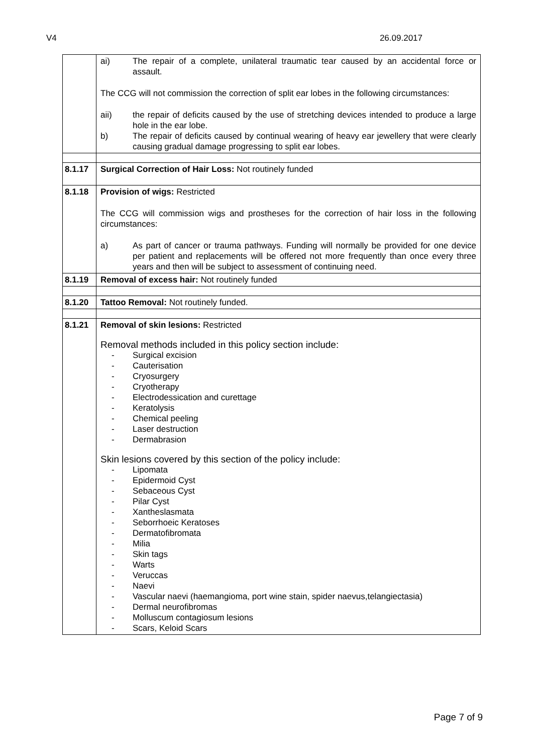V4 26.09.2017
| | ai) The repair of a complete, unilateral traumatic tear caused by an accidental force or assault. The CCG will not commission the correction of split ear lobes in the following circumstances: aii) the repair of deficits caused by the use of stretching devices intended to produce a large hole in the ear lobe. b) The repair of deficits caused by continual wearing of heavy ear jewellery that were clearly causing gradual damage progressing to split ear lobes. |
| 8.1.17 | Surgical Correction of Hair Loss: Not routinely funded |
| 8.1.18 | Provision of wigs: Restricted The CCG will commission wigs and prostheses for the correction of hair loss in the following circumstances: a) As part of cancer or trauma pathways. Funding will normally be provided for one device per patient and replacements will be offered not more frequently than once every three years and then will be subject to assessment of continuing need. |
| 8.1.19 | Removal of excess hair: Not routinely funded |
| 8.1.20 | Tattoo Removal: Not routinely funded. |
| 8.1.21 | Removal of skin lesions: Restricted Removal methods included in this policy section include: - Surgical excision - Cauterisation - Cryosurgery - Cryotherapy - Electrodessication and curettage - Keratolysis - Chemical peeling - Laser destruction - Dermabrasion Skin lesions covered by this section of the policy include: - Lipomata - Epidermoid Cyst - Sebaceous Cyst - Pilar Cyst - Xantheslasmata - Seborrhoeic Keratoses - Dermatofibromata - Milia - Skin tags - Warts - Veruccas - Naevi - Vascular naevi (haemangioma, port wine stain, spider naevus,telangiectasia) - Dermal neurofibromas - Molluscum contagiosum lesions - Scars, Keloid Scars |
Page 7 of 9